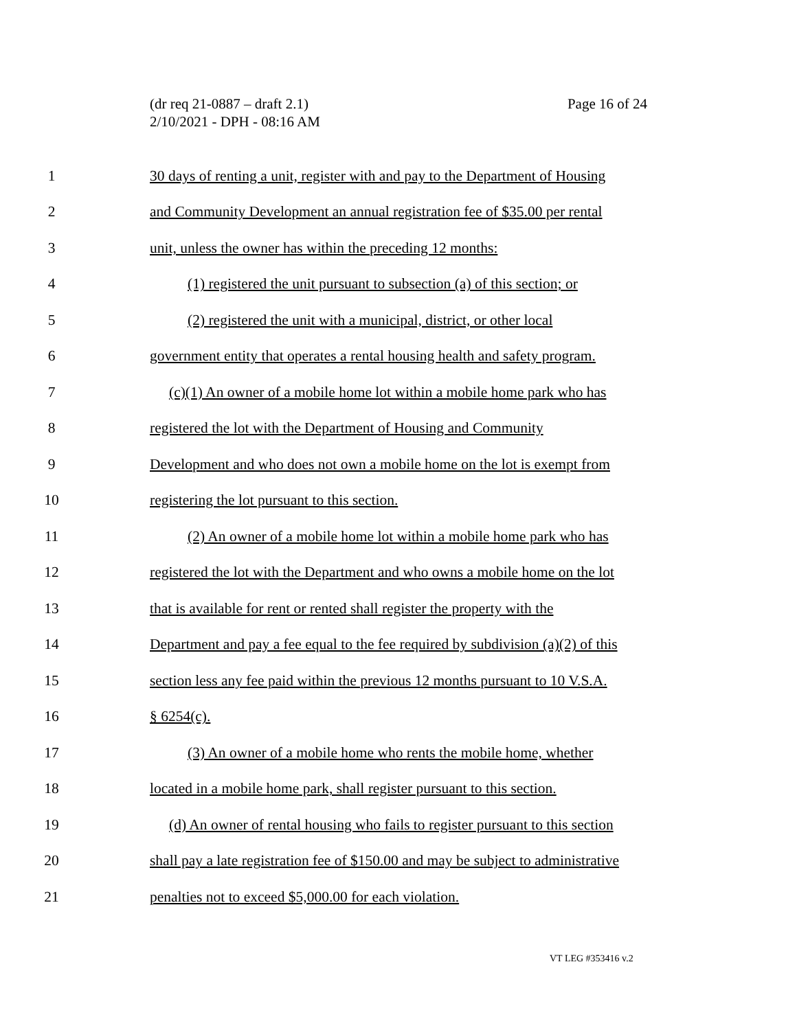Page 16 of 24 (dr req 21-0887 – draft 2.1)
2/10/2021 - DPH - 08:16 AM
1 30 days of renting a unit, register with and pay to the Department of Housing
2 and Community Development an annual registration fee of $35.00 per rental
3 unit, unless the owner has within the preceding 12 months:
4 (1) registered the unit pursuant to subsection (a) of this section; or
5 (2) registered the unit with a municipal, district, or other local
6 government entity that operates a rental housing health and safety program.
7 (c)(1) An owner of a mobile home lot within a mobile home park who has
8 registered the lot with the Department of Housing and Community
9 Development and who does not own a mobile home on the lot is exempt from
10 registering the lot pursuant to this section.
11 (2) An owner of a mobile home lot within a mobile home park who has
12 registered the lot with the Department and who owns a mobile home on the lot
13 that is available for rent or rented shall register the property with the
14 Department and pay a fee equal to the fee required by subdivision (a)(2) of this
15 section less any fee paid within the previous 12 months pursuant to 10 V.S.A.
16 § 6254(c).
17 (3) An owner of a mobile home who rents the mobile home, whether
18 located in a mobile home park, shall register pursuant to this section.
19 (d) An owner of rental housing who fails to register pursuant to this section
20 shall pay a late registration fee of $150.00 and may be subject to administrative
21 penalties not to exceed $5,000.00 for each violation.
VT LEG #353416 v.2